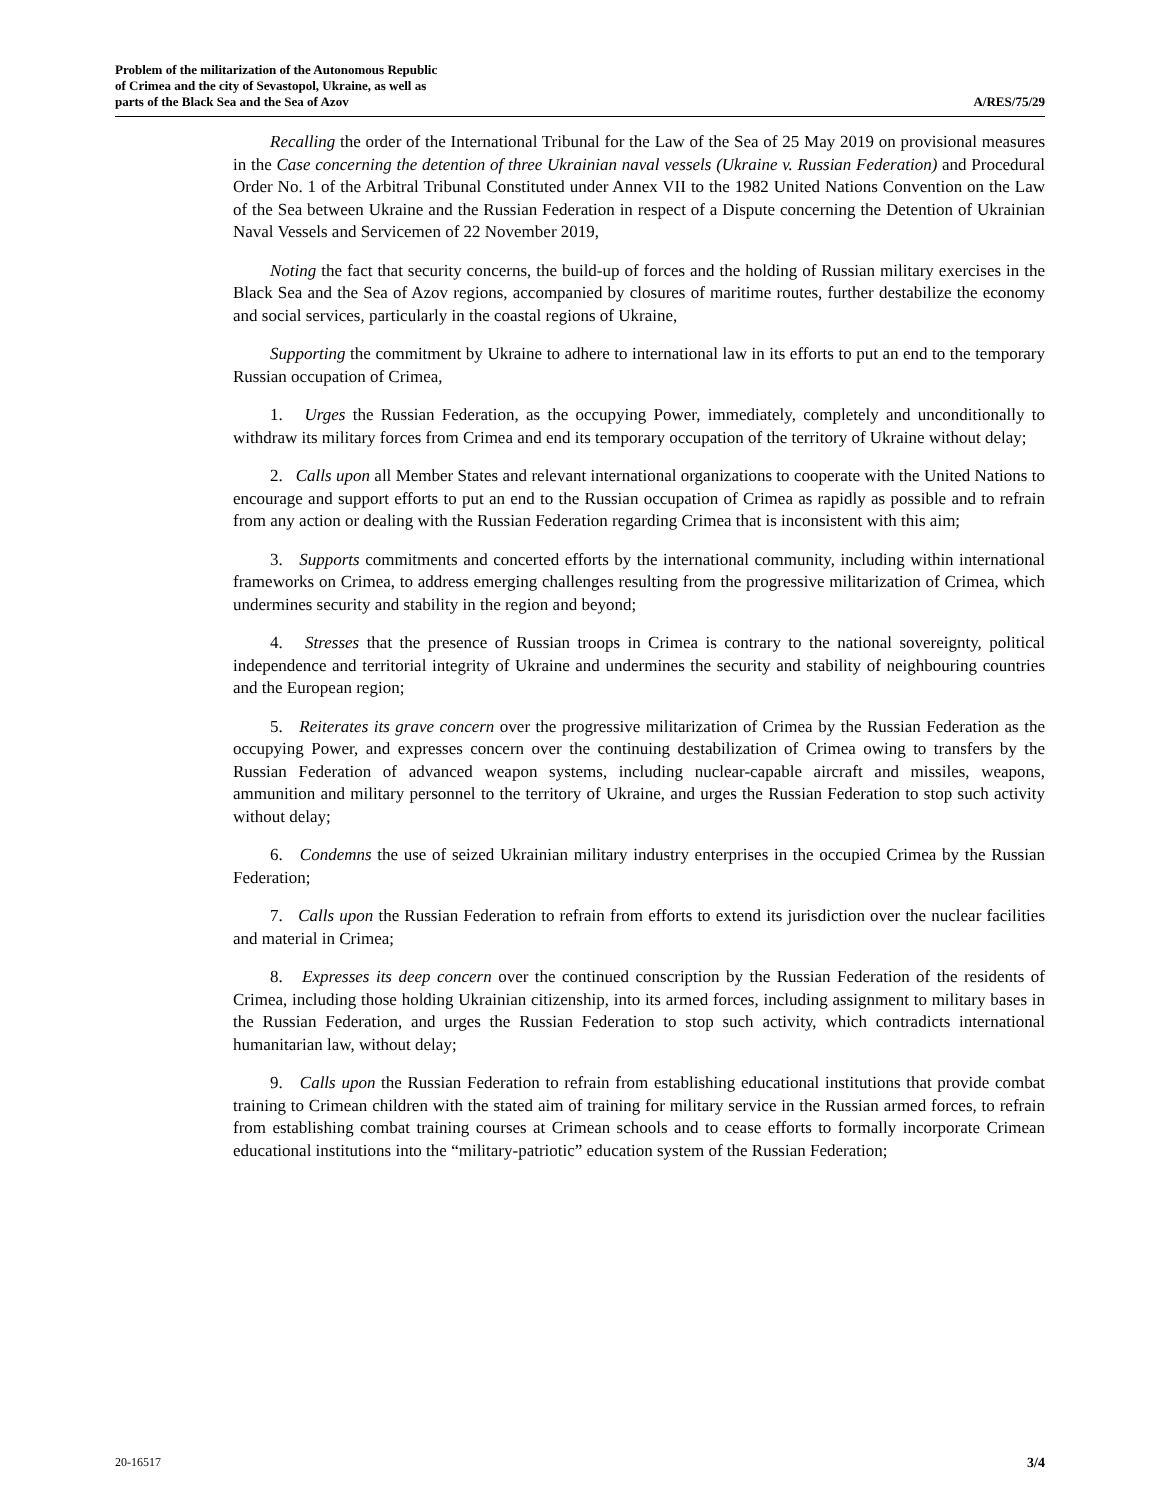Problem of the militarization of the Autonomous Republic
of Crimea and the city of Sevastopol, Ukraine, as well as
parts of the Black Sea and the Sea of Azov
A/RES/75/29
Recalling the order of the International Tribunal for the Law of the Sea of 25 May 2019 on provisional measures in the Case concerning the detention of three Ukrainian naval vessels (Ukraine v. Russian Federation) and Procedural Order No. 1 of the Arbitral Tribunal Constituted under Annex VII to the 1982 United Nations Convention on the Law of the Sea between Ukraine and the Russian Federation in respect of a Dispute concerning the Detention of Ukrainian Naval Vessels and Servicemen of 22 November 2019,
Noting the fact that security concerns, the build-up of forces and the holding of Russian military exercises in the Black Sea and the Sea of Azov regions, accompanied by closures of maritime routes, further destabilize the economy and social services, particularly in the coastal regions of Ukraine,
Supporting the commitment by Ukraine to adhere to international law in its efforts to put an end to the temporary Russian occupation of Crimea,
1. Urges the Russian Federation, as the occupying Power, immediately, completely and unconditionally to withdraw its military forces from Crimea and end its temporary occupation of the territory of Ukraine without delay;
2. Calls upon all Member States and relevant international organizations to cooperate with the United Nations to encourage and support efforts to put an end to the Russian occupation of Crimea as rapidly as possible and to refrain from any action or dealing with the Russian Federation regarding Crimea that is inconsistent with this aim;
3. Supports commitments and concerted efforts by the international community, including within international frameworks on Crimea, to address emerging challenges resulting from the progressive militarization of Crimea, which undermines security and stability in the region and beyond;
4. Stresses that the presence of Russian troops in Crimea is contrary to the national sovereignty, political independence and territorial integrity of Ukraine and undermines the security and stability of neighbouring countries and the European region;
5. Reiterates its grave concern over the progressive militarization of Crimea by the Russian Federation as the occupying Power, and expresses concern over the continuing destabilization of Crimea owing to transfers by the Russian Federation of advanced weapon systems, including nuclear-capable aircraft and missiles, weapons, ammunition and military personnel to the territory of Ukraine, and urges the Russian Federation to stop such activity without delay;
6. Condemns the use of seized Ukrainian military industry enterprises in the occupied Crimea by the Russian Federation;
7. Calls upon the Russian Federation to refrain from efforts to extend its jurisdiction over the nuclear facilities and material in Crimea;
8. Expresses its deep concern over the continued conscription by the Russian Federation of the residents of Crimea, including those holding Ukrainian citizenship, into its armed forces, including assignment to military bases in the Russian Federation, and urges the Russian Federation to stop such activity, which contradicts international humanitarian law, without delay;
9. Calls upon the Russian Federation to refrain from establishing educational institutions that provide combat training to Crimean children with the stated aim of training for military service in the Russian armed forces, to refrain from establishing combat training courses at Crimean schools and to cease efforts to formally incorporate Crimean educational institutions into the “military-patriotic” education system of the Russian Federation;
20-16517 3/4